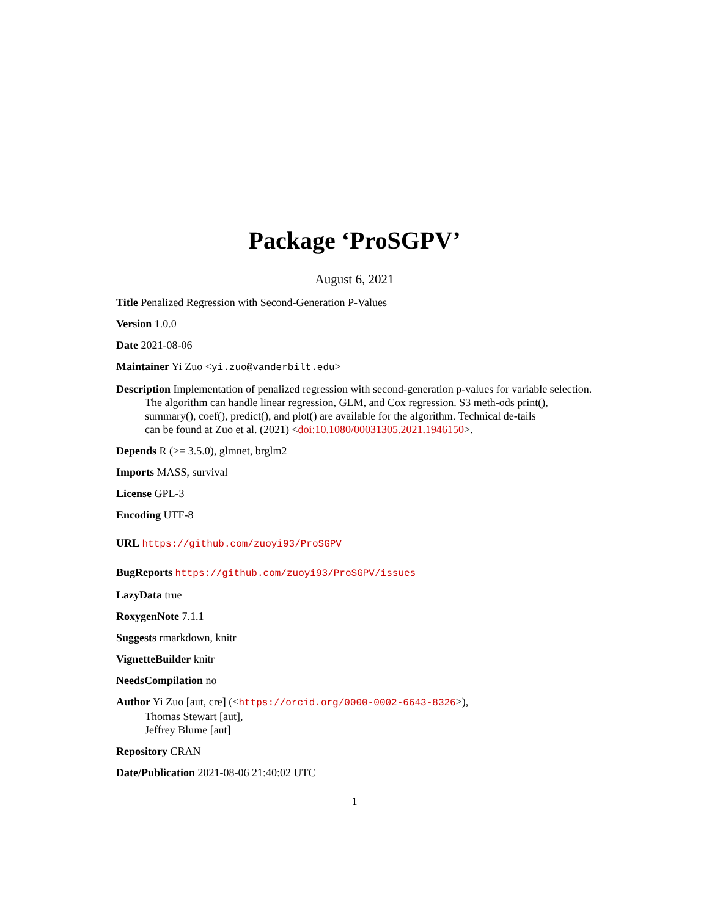Package ‘ProSGPV’
August 6, 2021
Title Penalized Regression with Second-Generation P-Values
Version 1.0.0
Date 2021-08-06
Maintainer Yi Zuo <yi.zuo@vanderbilt.edu>
Description Implementation of penalized regression with second-generation p-values for variable selection. The algorithm can handle linear regression, GLM, and Cox regression. S3 meth-ods print(), summary(), coef(), predict(), and plot() are available for the algorithm. Technical de-tails
can be found at Zuo et al. (2021) <doi:10.1080/00031305.2021.1946150>.
Depends R (>= 3.5.0), glmnet, brglm2
Imports MASS, survival
License GPL-3
Encoding UTF-8
URL https://github.com/zuoyi93/ProSGPV
BugReports https://github.com/zuoyi93/ProSGPV/issues
LazyData true
RoxygenNote 7.1.1
Suggests rmarkdown, knitr
VignetteBuilder knitr
NeedsCompilation no
Author Yi Zuo [aut, cre] (<https://orcid.org/0000-0002-6643-8326>),
Thomas Stewart [aut],
Jeffrey Blume [aut]
Repository CRAN
Date/Publication 2021-08-06 21:40:02 UTC
1